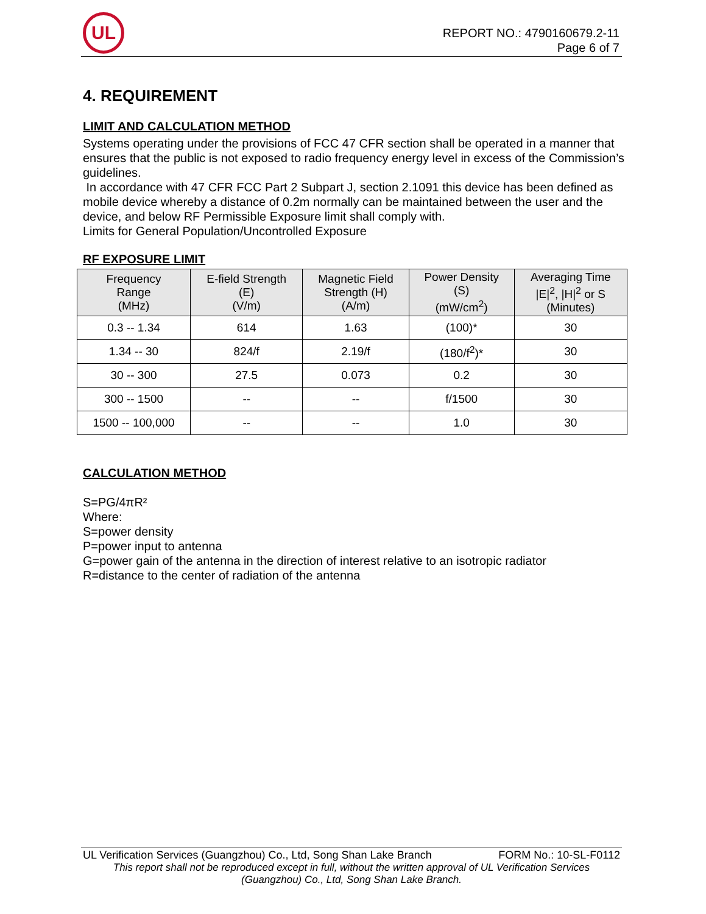UL
REPORT NO.: 4790160679.2-11
Page 6 of 7
4. REQUIREMENT
LIMIT AND CALCULATION METHOD
Systems operating under the provisions of FCC 47 CFR section shall be operated in a manner that ensures that the public is not exposed to radio frequency energy level in excess of the Commission’s guidelines.
In accordance with 47 CFR FCC Part 2 Subpart J, section 2.1091 this device has been defined as mobile device whereby a distance of 0.2m normally can be maintained between the user and the device, and below RF Permissible Exposure limit shall comply with.
Limits for General Population/Uncontrolled Exposure
RF EXPOSURE LIMIT
| Frequency Range (MHz) | E-field Strength (E) (V/m) | Magnetic Field Strength (H) (A/m) | Power Density (S) (mW/cm<sup>2</sup>) | Averaging Time /E/<sup>2</sup>, /H/<sup>2</sup> or S (Minutes) |
| --- | --- | --- | --- | --- |
| 0.3 -- 1.34 | 614 | 1.63 | (100)* | 30 |
| 1.34 -- 30 | 824/f | 2.19/f | (180/f<sup>2</sup>)* | 30 |
| 30 -- 300 | 27.5 | 0.073 | 0.2 | 30 |
| 300 -- 1500 | -- | -- | f/1500 | 30 |
| 1500 -- 100,000 | -- | -- | 1.0 | 30 |
CALCULATION METHOD
S=PG/4πR²
Where:
S=power density
P=power input to antenna
G=power gain of the antenna in the direction of interest relative to an isotropic radiator
R=distance to the center of radiation of the antenna
UL Verification Services (Guangzhou) Co., Ltd, Song Shan Lake Branch FORM No.: 10-SL-F0112
This report shall not be reproduced except in full, without the written approval of UL Verification Services
(Guangzhou) Co., Ltd, Song Shan Lake Branch.